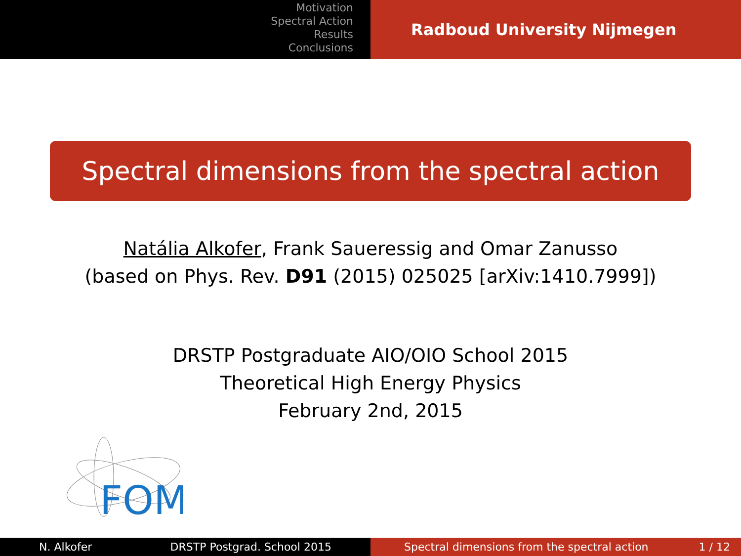Motivation
Spectral Action
Results
Conclusions
Radboud University Nijmegen
Spectral dimensions from the spectral action
Natália Alkofer, Frank Saueressig and Omar Zanusso
(based on Phys. Rev. D91 (2015) 025025 [arXiv:1410.7999])
DRSTP Postgraduate AIO/OIO School 2015
Theoretical High Energy Physics
February 2nd, 2015
FOM
N. Alkofer DRSTP Postgrad. School 2015 Spectral dimensions from the spectral action 1 / 12